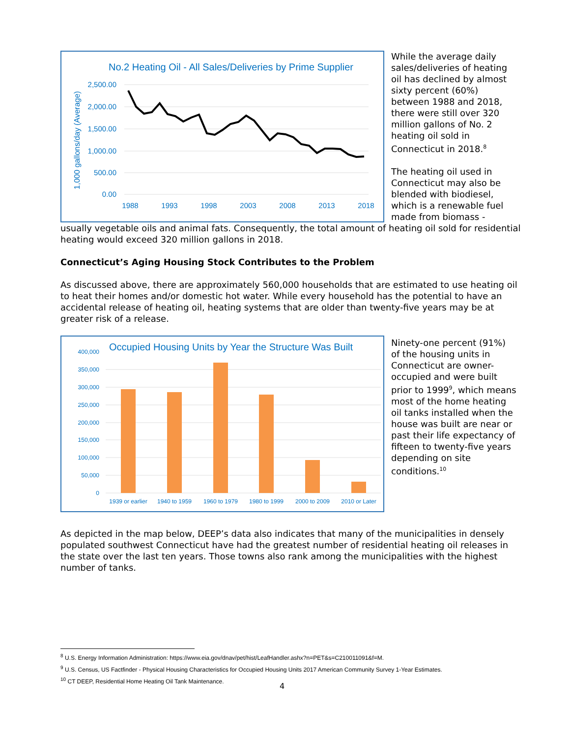No.2 Heating Oil - All Sales/Deliveries by Prime Supplier
2,500.00
2,000.00
1,500.00
1,000.00
500.00
0.00
1988
1993
1998
2003
2008
2013
2018
1,000 gallons/day (Average)
While the average daily sales/deliveries of heating oil has declined by almost sixty percent (60%) between 1988 and 2018, there were still over 320 million gallons of No. 2 heating oil sold in Connecticut in 2018.<sup>8</sup>
The heating oil used in Connecticut may also be blended with biodiesel, which is a renewable fuel made from biomass -
usually vegetable oils and animal fats. Consequently, the total amount of heating oil sold for residential heating would exceed 320 million gallons in 2018.
Connecticut’s Aging Housing Stock Contributes to the Problem
As discussed above, there are approximately 560,000 households that are estimated to use heating oil to heat their homes and/or domestic hot water. While every household has the potential to have an accidental release of heating oil, heating systems that are older than twenty-five years may be at greater risk of a release.
Occupied Housing Units by Year the Structure Was Built
400,000
350,000
300,000
250,000
200,000
150,000
100,000
50,000
0
1939 or earlier
1940 to 1959
1960 to 1979
1980 to 1999
2000 to 2009
2010 or Later
Ninety-one percent (91%) of the housing units in Connecticut are owner-occupied and were built prior to 1999<sup>9</sup>, which means most of the home heating oil tanks installed when the house was built are near or past their life expectancy of fifteen to twenty-five years depending on site conditions.<sup>10</sup>
As depicted in the map below, DEEP’s data also indicates that many of the municipalities in densely populated southwest Connecticut have had the greatest number of residential heating oil releases in the state over the last ten years. Those towns also rank among the municipalities with the highest number of tanks.
<sup>8</sup> U.S. Energy Information Administration: https://www.eia.gov/dnav/pet/hist/LeafHandler.ashx?n=PET&s=C210011091&f=M.
<sup>9</sup> U.S. Census, US Factfinder - Physical Housing Characteristics for Occupied Housing Units 2017 American Community Survey 1-Year Estimates.
<sup>10</sup> CT DEEP, Residential Home Heating Oil Tank Maintenance.
4